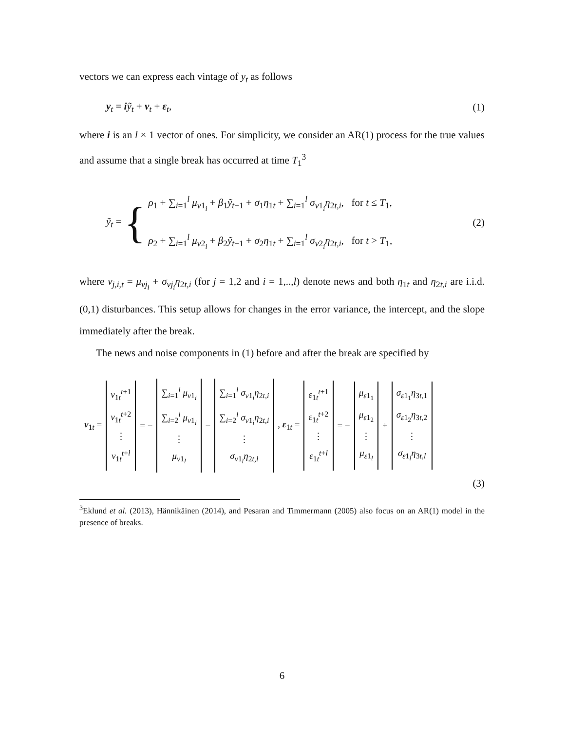vectors we can express each vintage of y<sub>t</sub> as follows
y<sub>t</sub> = iỹ<sub>t</sub> + v<sub>t</sub> + ε<sub>t</sub>, (1)
where i is an l × 1 vector of ones. For simplicity, we consider an AR(1) process for the true values and assume that a single break has occurred at time T<sub>1</sub><sup>3</sup>
ỹ<sub>t</sub> = {
ρ<sub>1</sub> + ∑<sub>i=1</sub><sup>l</sup> μ<sub>v1<sub>i</sub></sub> + β<sub>1</sub>ỹ<sub>t−1</sub> + σ<sub>1</sub>η<sub>1t</sub> + ∑<sub>i=1</sub><sup>l</sup> σ<sub>v1<sub>i</sub></sub>η<sub>2t,i</sub>, for t ≤ T<sub>1</sub>,
ρ<sub>2</sub> + ∑<sub>i=1</sub><sup>l</sup> μ<sub>v2<sub>i</sub></sub> + β<sub>2</sub>ỹ<sub>t−1</sub> + σ<sub>2</sub>η<sub>1t</sub> + ∑<sub>i=1</sub><sup>l</sup> σ<sub>v2<sub>i</sub></sub>η<sub>2t,i</sub>, for t > T<sub>1</sub>,
(2)
where v<sub>j,i,t</sub> = μ<sub>vj<sub>i</sub></sub> + σ<sub>vj<sub>i</sub></sub>η<sub>2t,i</sub> (for j = 1,2 and i = 1,..,l) denote news and both η<sub>1t</sub> and η<sub>2t,i</sub> are i.i.d. (0,1) disturbances. This setup allows for changes in the error variance, the intercept, and the slope immediately after the break.
The news and noise components in (1) before and after the break are specified by
v<sub>1t</sub> =
v<sub>1t</sub><sup>t+1</sup>
v<sub>1t</sub><sup>t+2</sup>
⋮
v<sub>1t</sub><sup>t+l</sup>
= −
∑<sub>i=1</sub><sup>l</sup> μ<sub>v1<sub>i</sub></sub>
∑<sub>i=2</sub><sup>l</sup> μ<sub>v1<sub>i</sub></sub>
⋮
μ<sub>v1<sub>l</sub></sub>
−
∑<sub>i=1</sub><sup>l</sup> σ<sub>v1<sub>i</sub></sub>η<sub>2t,i</sub>
∑<sub>i=2</sub><sup>l</sup> σ<sub>v1<sub>i</sub></sub>η<sub>2t,i</sub>
⋮
σ<sub>v1<sub>l</sub></sub>η<sub>2t,l</sub>
, ε<sub>1t</sub> =
ε<sub>1t</sub><sup>t+1</sup>
ε<sub>1t</sub><sup>t+2</sup>
⋮
ε<sub>1t</sub><sup>t+l</sup>
= −
μ<sub>ε1<sub>1</sub></sub>
μ<sub>ε1<sub>2</sub></sub>
⋮
μ<sub>ε1<sub>l</sub></sub>
+
σ<sub>ε1<sub>1</sub></sub>η<sub>3t,1</sub>
σ<sub>ε1<sub>2</sub></sub>η<sub>3t,2</sub>
⋮
σ<sub>ε1<sub>l</sub></sub>η<sub>3t,l</sub>
(3)
<sup>3</sup> Eklund et al. (2013), Hännikäinen (2014), and Pesaran and Timmermann (2005) also focus on an AR(1) model in the presence of breaks.
6